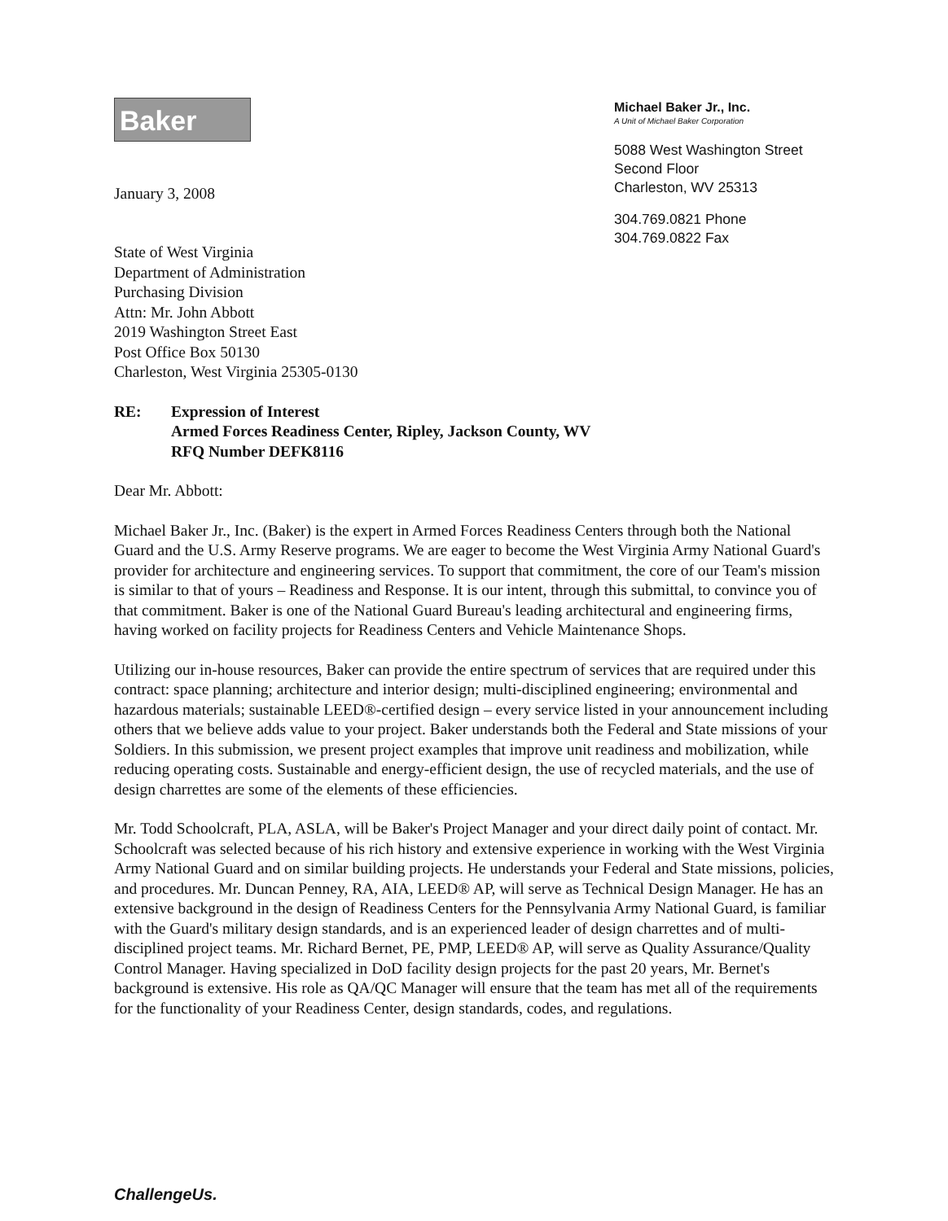Baker
January 3, 2008
Michael Baker Jr., Inc.
A Unit of Michael Baker Corporation
5088 West Washington Street
Second Floor
Charleston, WV 25313
304.769.0821 Phone
304.769.0822 Fax
State of West Virginia
Department of Administration
Purchasing Division
Attn: Mr. John Abbott
2019 Washington Street East
Post Office Box 50130
Charleston, West Virginia 25305-0130
RE: Expression of Interest
Armed Forces Readiness Center, Ripley, Jackson County, WV
RFQ Number DEFK8116
Dear Mr. Abbott:
Michael Baker Jr., Inc. (Baker) is the expert in Armed Forces Readiness Centers through both the National Guard and the U.S. Army Reserve programs. We are eager to become the West Virginia Army National Guard's provider for architecture and engineering services. To support that commitment, the core of our Team's mission is similar to that of yours – Readiness and Response. It is our intent, through this submittal, to convince you of that commitment. Baker is one of the National Guard Bureau's leading architectural and engineering firms, having worked on facility projects for Readiness Centers and Vehicle Maintenance Shops.
Utilizing our in-house resources, Baker can provide the entire spectrum of services that are required under this contract: space planning; architecture and interior design; multi-disciplined engineering; environmental and hazardous materials; sustainable LEED®-certified design – every service listed in your announcement including others that we believe adds value to your project. Baker understands both the Federal and State missions of your Soldiers. In this submission, we present project examples that improve unit readiness and mobilization, while reducing operating costs. Sustainable and energy-efficient design, the use of recycled materials, and the use of design charrettes are some of the elements of these efficiencies.
Mr. Todd Schoolcraft, PLA, ASLA, will be Baker's Project Manager and your direct daily point of contact. Mr. Schoolcraft was selected because of his rich history and extensive experience in working with the West Virginia Army National Guard and on similar building projects. He understands your Federal and State missions, policies, and procedures. Mr. Duncan Penney, RA, AIA, LEED® AP, will serve as Technical Design Manager. He has an extensive background in the design of Readiness Centers for the Pennsylvania Army National Guard, is familiar with the Guard's military design standards, and is an experienced leader of design charrettes and of multi-disciplined project teams. Mr. Richard Bernet, PE, PMP, LEED® AP, will serve as Quality Assurance/Quality Control Manager. Having specialized in DoD facility design projects for the past 20 years, Mr. Bernet's background is extensive. His role as QA/QC Manager will ensure that the team has met all of the requirements for the functionality of your Readiness Center, design standards, codes, and regulations.
ChallengeUs.